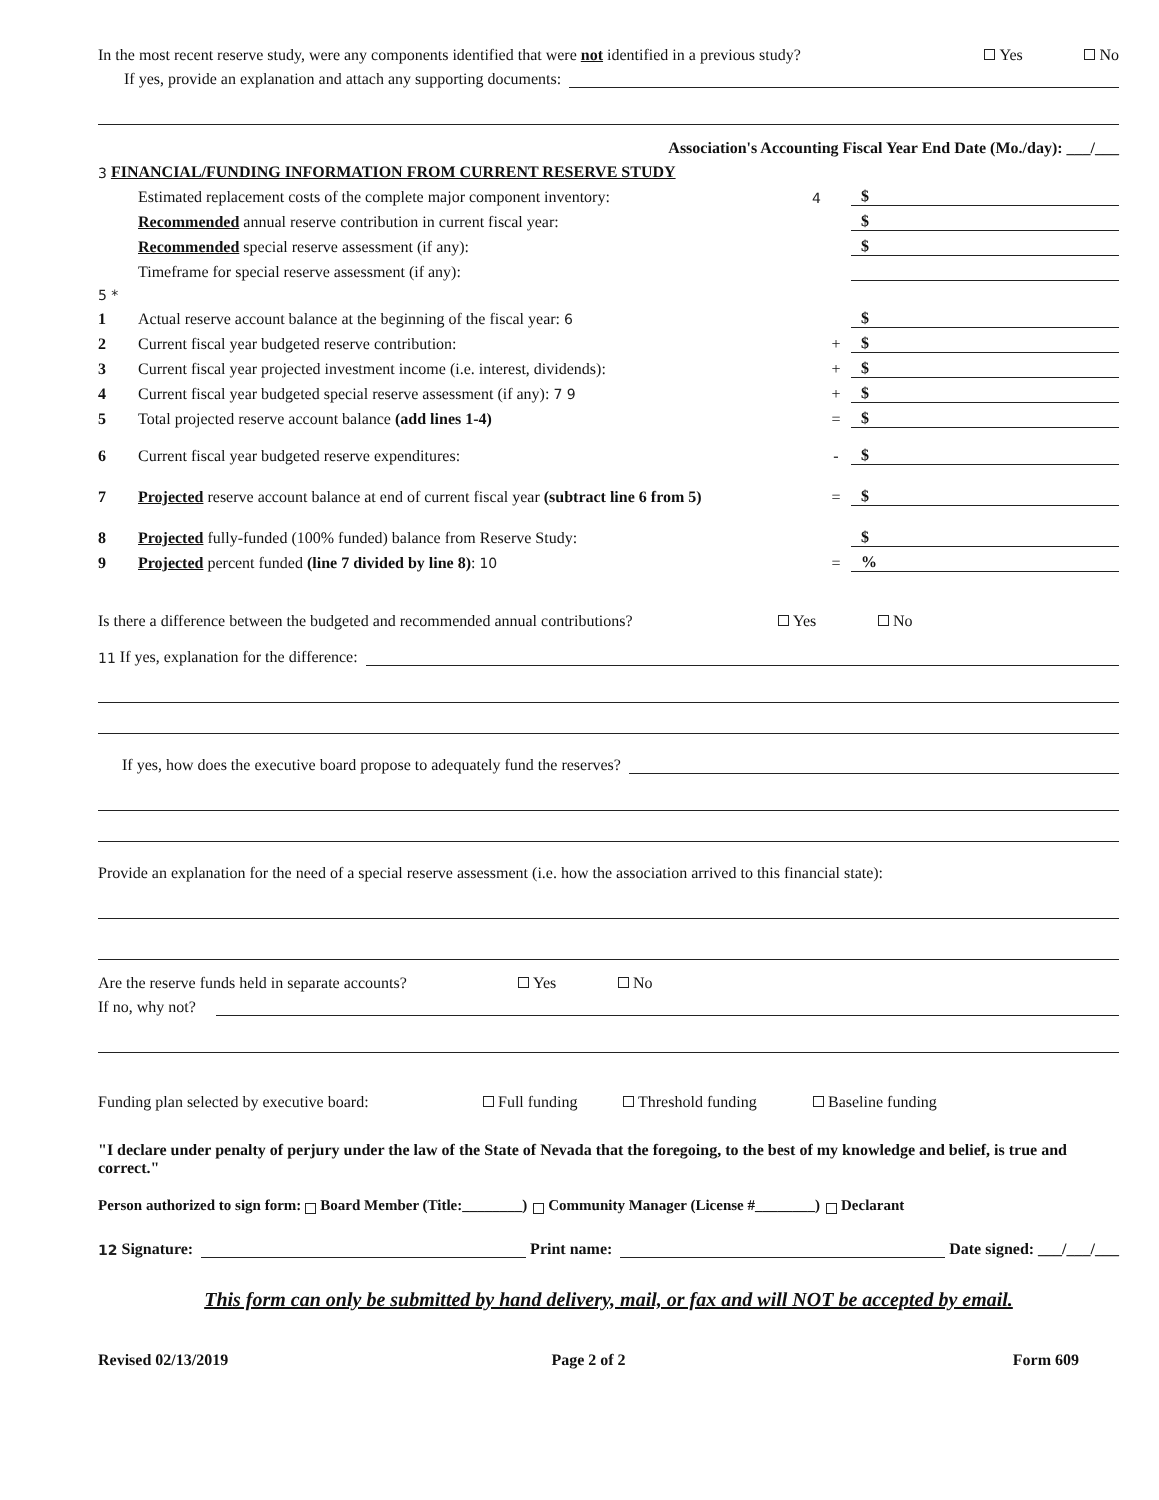In the most recent reserve study, were any components identified that were not identified in a previous study? Yes No
If yes, provide an explanation and attach any supporting documents:
Association's Accounting Fiscal Year End Date (Mo./day): ___/___
3 FINANCIAL/FUNDING INFORMATION FROM CURRENT RESERVE STUDY
Estimated replacement costs of the complete major component inventory: 4 $
Recommended annual reserve contribution in current fiscal year: $
Recommended special reserve assessment (if any): $
Timeframe for special reserve assessment (if any):
5 *
1 Actual reserve account balance at the beginning of the fiscal year: 6 $
2 Current fiscal year budgeted reserve contribution: + $
3 Current fiscal year projected investment income (i.e. interest, dividends): + $
4 Current fiscal year budgeted special reserve assessment (if any): 7 9 + $
5 Total projected reserve account balance (add lines 1-4) = $
6 Current fiscal year budgeted reserve expenditures: - $
7 Projected reserve account balance at end of current fiscal year (subtract line 6 from 5) = $
8 Projected fully-funded (100% funded) balance from Reserve Study: $
9 Projected percent funded (line 7 divided by line 8): 10 =%
Is there a difference between the budgeted and recommended annual contributions? Yes No
11 If yes, explanation for the difference:
If yes, how does the executive board propose to adequately fund the reserves?
Provide an explanation for the need of a special reserve assessment (i.e. how the association arrived to this financial state):
Are the reserve funds held in separate accounts? Yes No
If no, why not?
Funding plan selected by executive board: Full funding Threshold funding Baseline funding
"I declare under penalty of perjury under the law of the State of Nevada that the foregoing, to the best of my knowledge and belief, is true and correct."
Person authorized to sign form: Board Member (Title:________) Community Manager (License #________) Declarant
12 Signature: Print name: Date signed: ___/___/___
This form can only be submitted by hand delivery, mail, or fax and will NOT be accepted by email.
Revised 02/13/2019 Page 2 of 2 Form 609